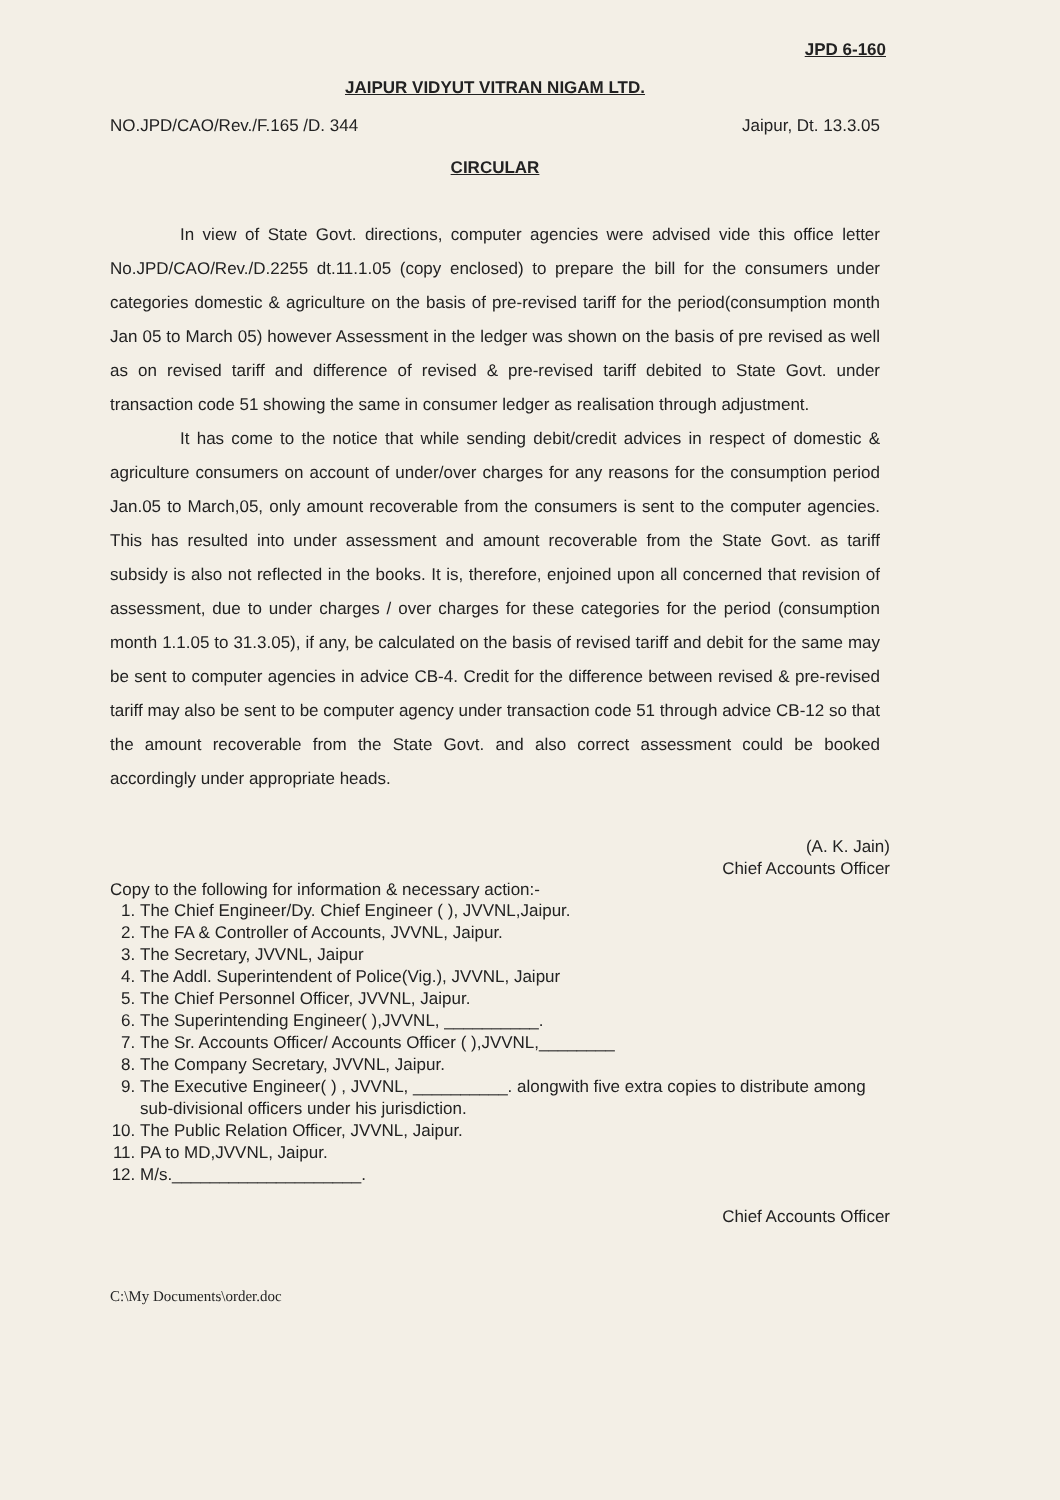JPD 6-160
JAIPUR VIDYUT VITRAN NIGAM LTD.
NO.JPD/CAO/Rev./F.165 /D. 344 Jaipur, Dt. 13.3.05
CIRCULAR
In view of State Govt. directions, computer agencies were advised vide this office letter No.JPD/CAO/Rev./D.2255 dt.11.1.05 (copy enclosed) to prepare the bill for the consumers under categories domestic & agriculture on the basis of pre-revised tariff for the period(consumption month Jan 05 to March 05) however Assessment in the ledger was shown on the basis of pre revised as well as on revised tariff and difference of revised & pre-revised tariff debited to State Govt. under transaction code 51 showing the same in consumer ledger as realisation through adjustment.
It has come to the notice that while sending debit/credit advices in respect of domestic & agriculture consumers on account of under/over charges for any reasons for the consumption period Jan.05 to March,05, only amount recoverable from the consumers is sent to the computer agencies. This has resulted into under assessment and amount recoverable from the State Govt. as tariff subsidy is also not reflected in the books. It is, therefore, enjoined upon all concerned that revision of assessment, due to under charges / over charges for these categories for the period (consumption month 1.1.05 to 31.3.05), if any, be calculated on the basis of revised tariff and debit for the same may be sent to computer agencies in advice CB-4. Credit for the difference between revised & pre-revised tariff may also be sent to be computer agency under transaction code 51 through advice CB-12 so that the amount recoverable from the State Govt. and also correct assessment could be booked accordingly under appropriate heads.
(A. K. Jain)
Chief Accounts Officer
Copy to the following for information & necessary action:-
1. The Chief Engineer/Dy. Chief Engineer ( ), JVVNL,Jaipur.
2. The FA & Controller of Accounts, JVVNL, Jaipur.
3. The Secretary, JVVNL, Jaipur
4. The Addl. Superintendent of Police(Vig.), JVVNL, Jaipur
5. The Chief Personnel Officer, JVVNL, Jaipur.
6. The Superintending Engineer( ),JVVNL, __________.
7. The Sr. Accounts Officer/ Accounts Officer ( ),JVVNL,________
8. The Company Secretary, JVVNL, Jaipur.
9. The Executive Engineer( ) , JVVNL, __________. alongwith five extra copies to distribute among sub-divisional officers under his jurisdiction.
10. The Public Relation Officer, JVVNL, Jaipur.
11. PA to MD,JVVNL, Jaipur.
12. M/s.____________________.
Chief Accounts Officer
C:\My Documents\order.doc